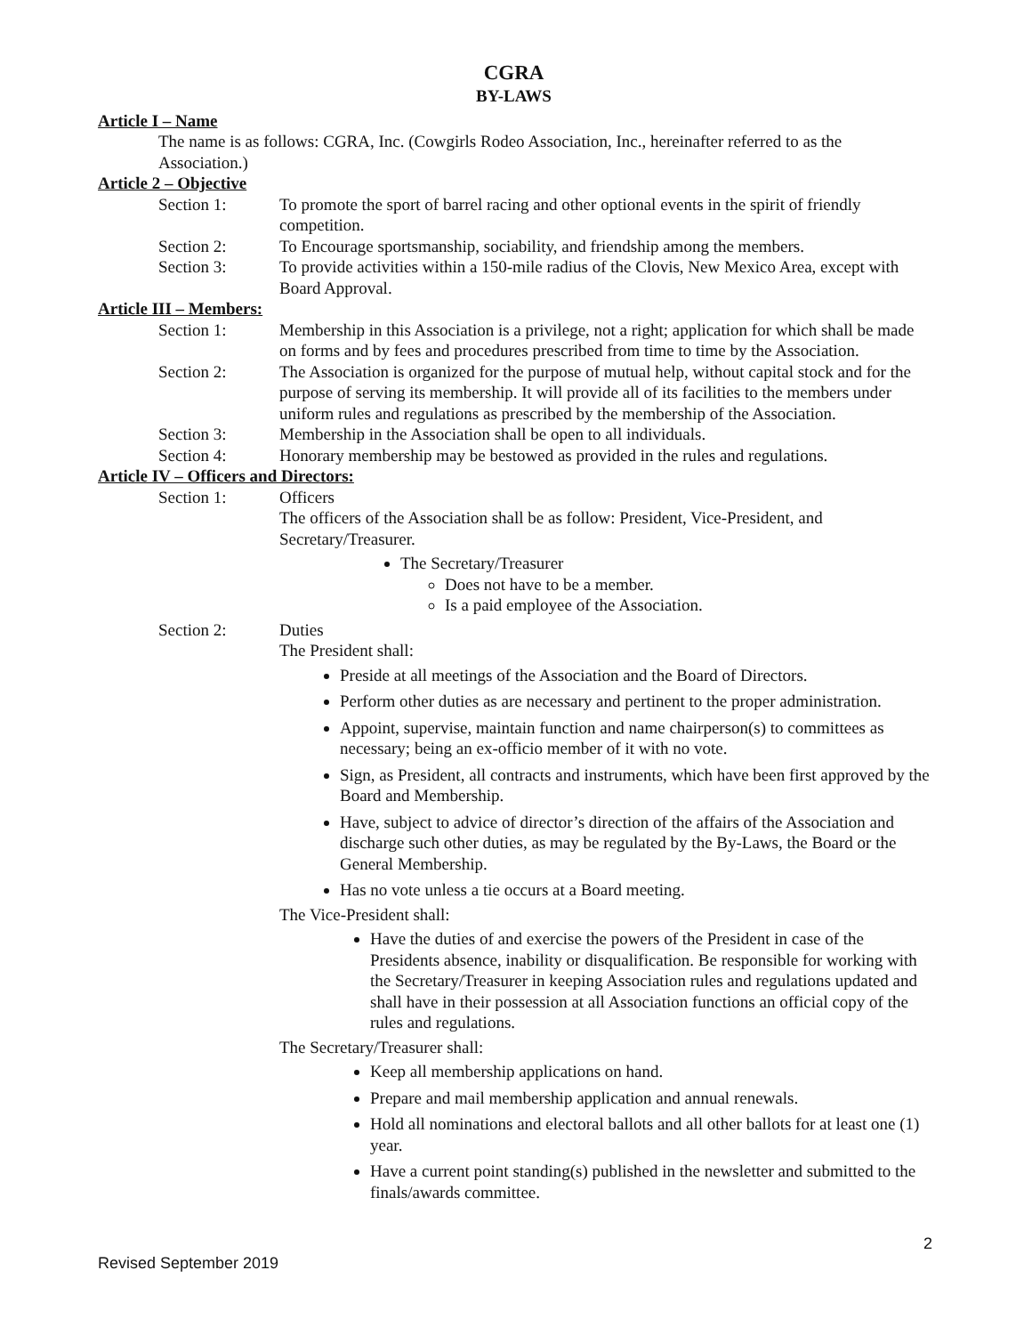CGRA
BY-LAWS
Article I – Name
The name is as follows: CGRA, Inc. (Cowgirls Rodeo Association, Inc., hereinafter referred to as the Association.)
Article 2 – Objective
Section 1: To promote the sport of barrel racing and other optional events in the spirit of friendly competition.
Section 2: To Encourage sportsmanship, sociability, and friendship among the members.
Section 3: To provide activities within a 150-mile radius of the Clovis, New Mexico Area, except with Board Approval.
Article III – Members:
Section 1: Membership in this Association is a privilege, not a right; application for which shall be made on forms and by fees and procedures prescribed from time to time by the Association.
Section 2: The Association is organized for the purpose of mutual help, without capital stock and for the purpose of serving its membership. It will provide all of its facilities to the members under uniform rules and regulations as prescribed by the membership of the Association.
Section 3: Membership in the Association shall be open to all individuals.
Section 4: Honorary membership may be bestowed as provided in the rules and regulations.
Article IV – Officers and Directors:
Section 1: Officers
The officers of the Association shall be as follow: President, Vice-President, and Secretary/Treasurer.
The Secretary/Treasurer
Does not have to be a member.
Is a paid employee of the Association.
Section 2: Duties
The President shall:
Preside at all meetings of the Association and the Board of Directors.
Perform other duties as are necessary and pertinent to the proper administration.
Appoint, supervise, maintain function and name chairperson(s) to committees as necessary; being an ex-officio member of it with no vote.
Sign, as President, all contracts and instruments, which have been first approved by the Board and Membership.
Have, subject to advice of director’s direction of the affairs of the Association and discharge such other duties, as may be regulated by the By-Laws, the Board or the General Membership.
Has no vote unless a tie occurs at a Board meeting.
The Vice-President shall:
Have the duties of and exercise the powers of the President in case of the Presidents absence, inability or disqualification. Be responsible for working with the Secretary/Treasurer in keeping Association rules and regulations updated and shall have in their possession at all Association functions an official copy of the rules and regulations.
The Secretary/Treasurer shall:
Keep all membership applications on hand.
Prepare and mail membership application and annual renewals.
Hold all nominations and electoral ballots and all other ballots for at least one (1) year.
Have a current point standing(s) published in the newsletter and submitted to the finals/awards committee.
2
Revised September 2019